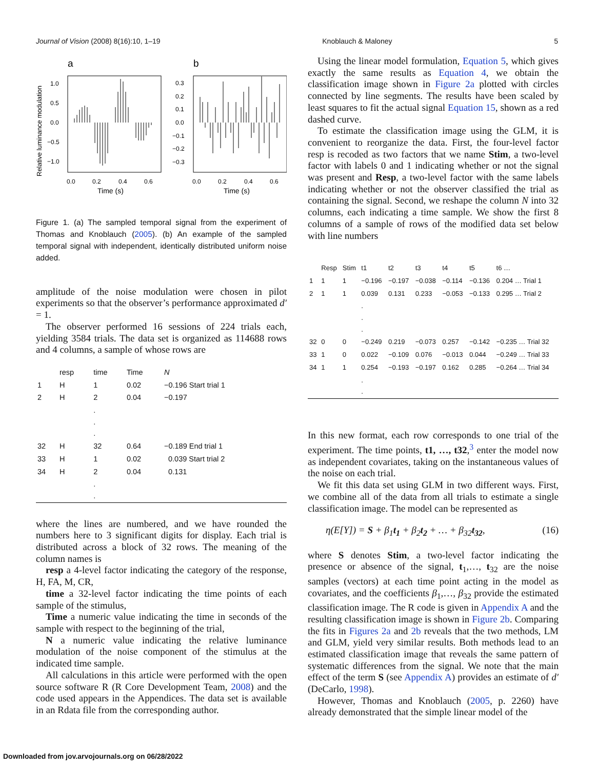Journal of Vision (2008) 8(16):10, 1–19 Knoblauch & Maloney 5
a
b
Relative luminance modulation
1.0
0.5
0.0
−0.5
−1.0
0.3
0.2
0.1
0.0
−0.1
−0.2
−0.3
0.0
0.2
0.4
0.6
0.0
0.2
0.4
0.6
Time (s)
Time (s)
Figure 1. (a) The sampled temporal signal from the experiment of Thomas and Knoblauch (2005). (b) An example of the sampled temporal signal with independent, identically distributed uniform noise added.
amplitude of the noise modulation were chosen in pilot experiments so that the observer’s performance approximated d′ = 1.
The observer performed 16 sessions of 224 trials each, yielding 3584 trials. The data set is organized as 114688 rows and 4 columns, a sample of whose rows are
| | resp | time | Time | N |
| --- | --- | --- | --- | --- |
| 1 | H | 1 | 0.02 | −0.196 Start trial 1 |
| 2 | H | 2 | 0.04 | −0.197 |
| | | . . . | | |
| 32 | H | 32 | 0.64 | −0.189 End trial 1 |
| 33 | H | 1 | 0.02 | 0.039 Start trial 2 |
| 34 | H | 2 | 0.04 | 0.131 |
| | | . . | | |
where the lines are numbered, and we have rounded the numbers here to 3 significant digits for display. Each trial is distributed across a block of 32 rows. The meaning of the column names is
resp a 4-level factor indicating the category of the response, H, FA, M, CR,
time a 32-level factor indicating the time points of each sample of the stimulus,
Time a numeric value indicating the time in seconds of the sample with respect to the beginning of the trial,
N a numeric value indicating the relative luminance modulation of the noise component of the stimulus at the indicated time sample.
All calculations in this article were performed with the open source software R (R Core Development Team, 2008) and the code used appears in the Appendices. The data set is available in an Rdata file from the corresponding author.
Using the linear model formulation, Equation 5, which gives exactly the same results as Equation 4, we obtain the classification image shown in Figure 2a plotted with circles connected by line segments. The results have been scaled by least squares to fit the actual signal Equation 15, shown as a red dashed curve.
To estimate the classification image using the GLM, it is convenient to reorganize the data. First, the four-level factor resp is recoded as two factors that we name Stim, a two-level factor with labels 0 and 1 indicating whether or not the signal was present and Resp, a two-level factor with the same labels indicating whether or not the observer classified the trial as containing the signal. Second, we reshape the column N into 32 columns, each indicating a time sample. We show the first 8 columns of a sample of rows of the modified data set below with line numbers
| | Resp | Stim | t1 | t2 | t3 | t4 | t5 | t6 … |
| --- | --- | --- | --- | --- | --- | --- | --- | --- |
| 1 | 1 | 1 | −0.196 | −0.197 | −0.038 | −0.114 | −0.136 | 0.204 … Trial 1 |
| 2 | 1 | 1 | 0.039 | 0.131 | 0.233 | −0.053 | −0.133 | 0.295 … Trial 2 |
| | | | . . . | | | | | |
| 32 | 0 | 0 | −0.249 | 0.219 | −0.073 | 0.257 | −0.142 | −0.235 … Trial 32 |
| 33 | 1 | 0 | 0.022 | −0.109 | 0.076 | −0.013 | 0.044 | −0.249 … Trial 33 |
| 34 | 1 | 1 | 0.254 | −0.193 | −0.197 | 0.162 | 0.285 | −0.264 … Trial 34 |
| | | | . . | | | | | |
In this new format, each row corresponds to one trial of the experiment. The time points, t1, …, t32,<sup>3</sup> enter the model now as independent covariates, taking on the instantaneous values of the noise on each trial.
We fit this data set using GLM in two different ways. First, we combine all of the data from all trials to estimate a single classification image. The model can be represented as
η(E[Y]) = S + β<sub>1</sub>t<sub>1</sub> + β<sub>2</sub>t<sub>2</sub> + … + β<sub>32</sub>t<sub>32</sub>, (16)
where S denotes Stim, a two-level factor indicating the presence or absence of the signal, t<sub>1</sub>,…, t<sub>32</sub> are the noise samples (vectors) at each time point acting in the model as covariates, and the coefficients β<sub>1</sub>,…, β<sub>32</sub> provide the estimated classification image. The R code is given in Appendix A and the resulting classification image is shown in Figure 2b. Comparing the fits in Figures 2a and 2b reveals that the two methods, LM and GLM, yield very similar results. Both methods lead to an estimated classification image that reveals the same pattern of systematic differences from the signal. We note that the main effect of the term S (see Appendix A) provides an estimate of d′ (DeCarlo, 1998).
However, Thomas and Knoblauch (2005, p. 2260) have already demonstrated that the simple linear model of the
Downloaded from jov.arvojournals.org on 06/28/2022